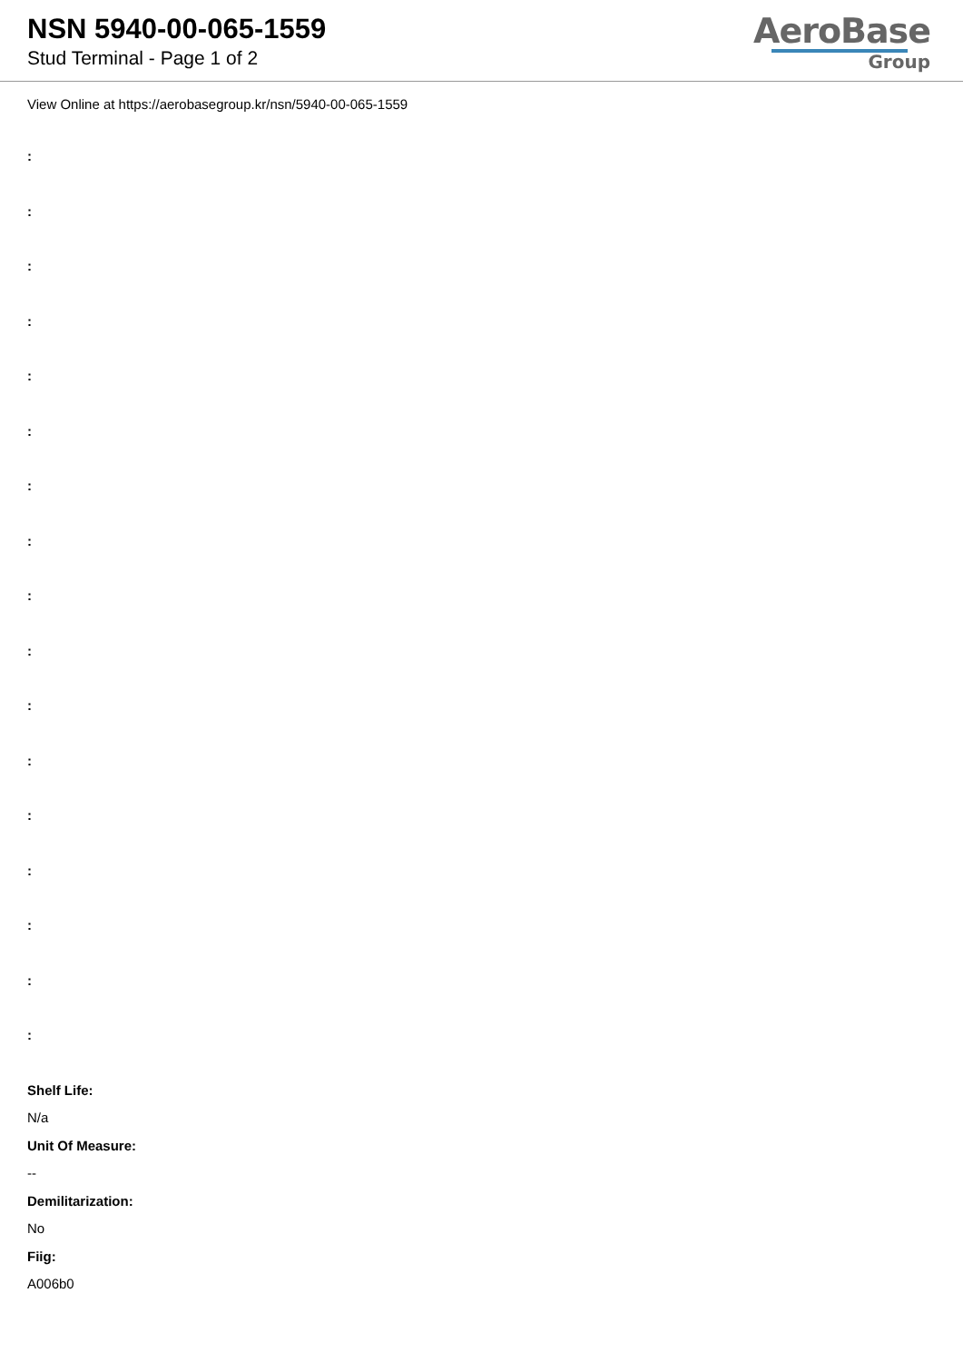NSN 5940-00-065-1559
Stud Terminal - Page 1 of 2
AeroBase
Group
View Online at https://aerobasegroup.kr/nsn/5940-00-065-1559
:
:
:
:
:
:
:
:
:
:
:
:
:
:
:
:
:
Shelf Life:
N/a
Unit Of Measure:
--
Demilitarization:
No
Fiig:
A006b0